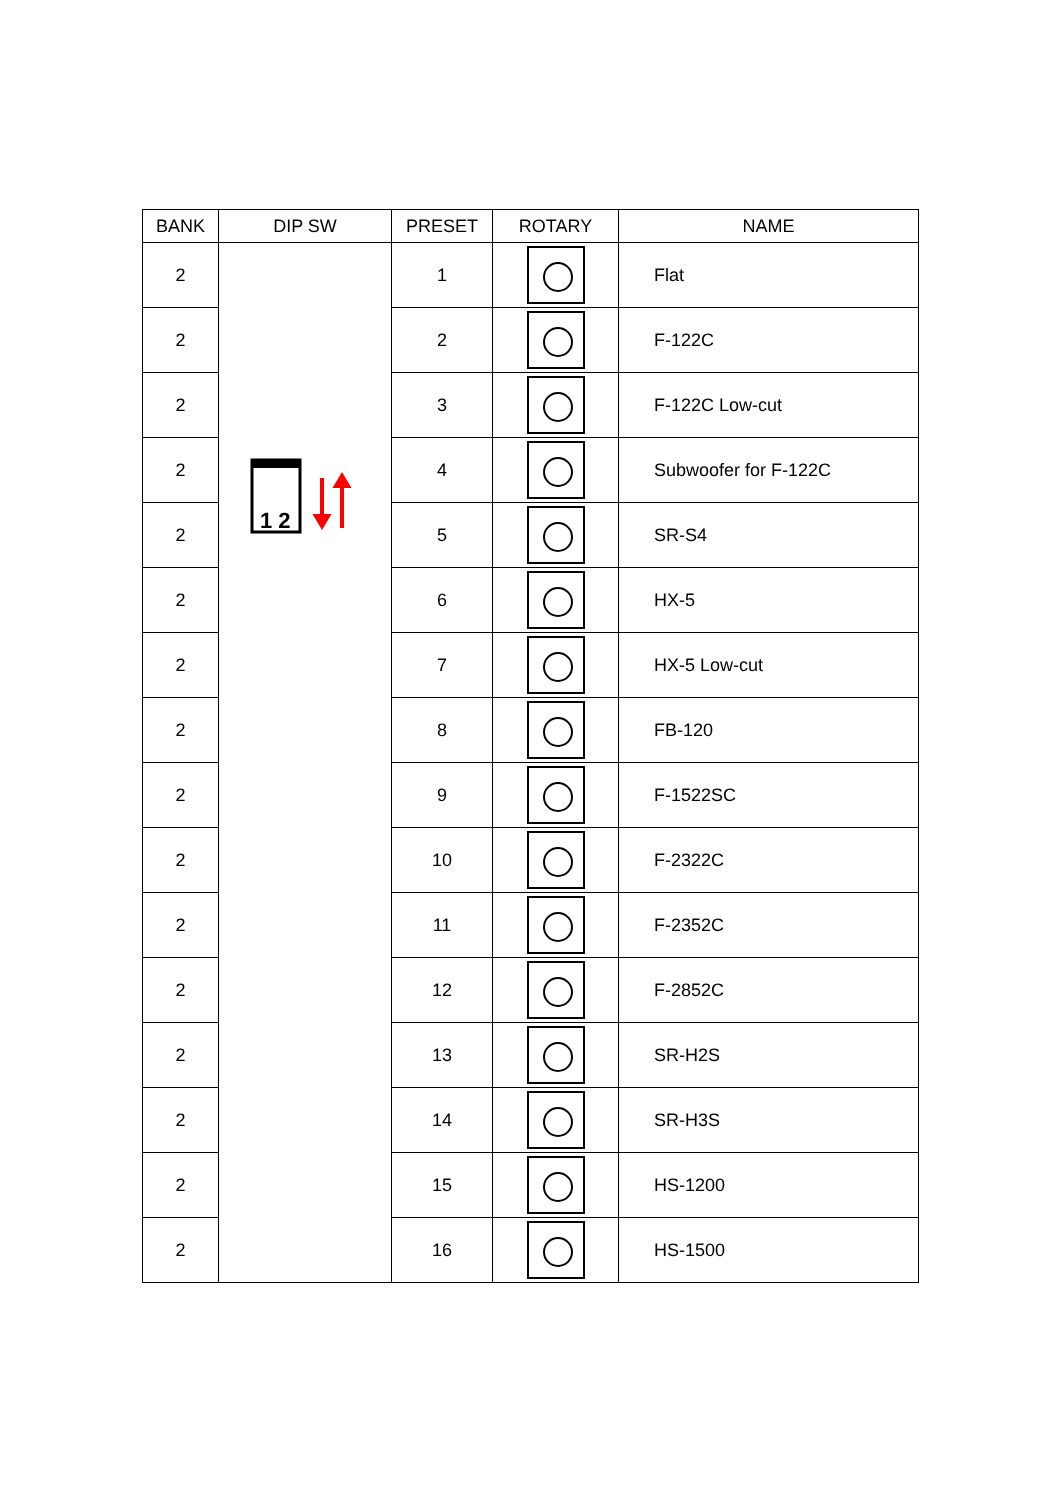| BANK | DIP SW | PRESET | ROTARY | NAME |
| --- | --- | --- | --- | --- |
| 2 | 1 2 | 1 | | Flat |
| 2 | | 2 | | F-122C |
| 2 | | 3 | | F-122C Low-cut |
| 2 | | 4 | | Subwoofer for F-122C |
| 2 | | 5 | | SR-S4 |
| 2 | | 6 | | HX-5 |
| 2 | | 7 | | HX-5 Low-cut |
| 2 | | 8 | | FB-120 |
| 2 | | 9 | | F-1522SC |
| 2 | | 10 | | F-2322C |
| 2 | | 11 | | F-2352C |
| 2 | | 12 | | F-2852C |
| 2 | | 13 | | SR-H2S |
| 2 | | 14 | | SR-H3S |
| 2 | | 15 | | HS-1200 |
| 2 | | 16 | | HS-1500 |